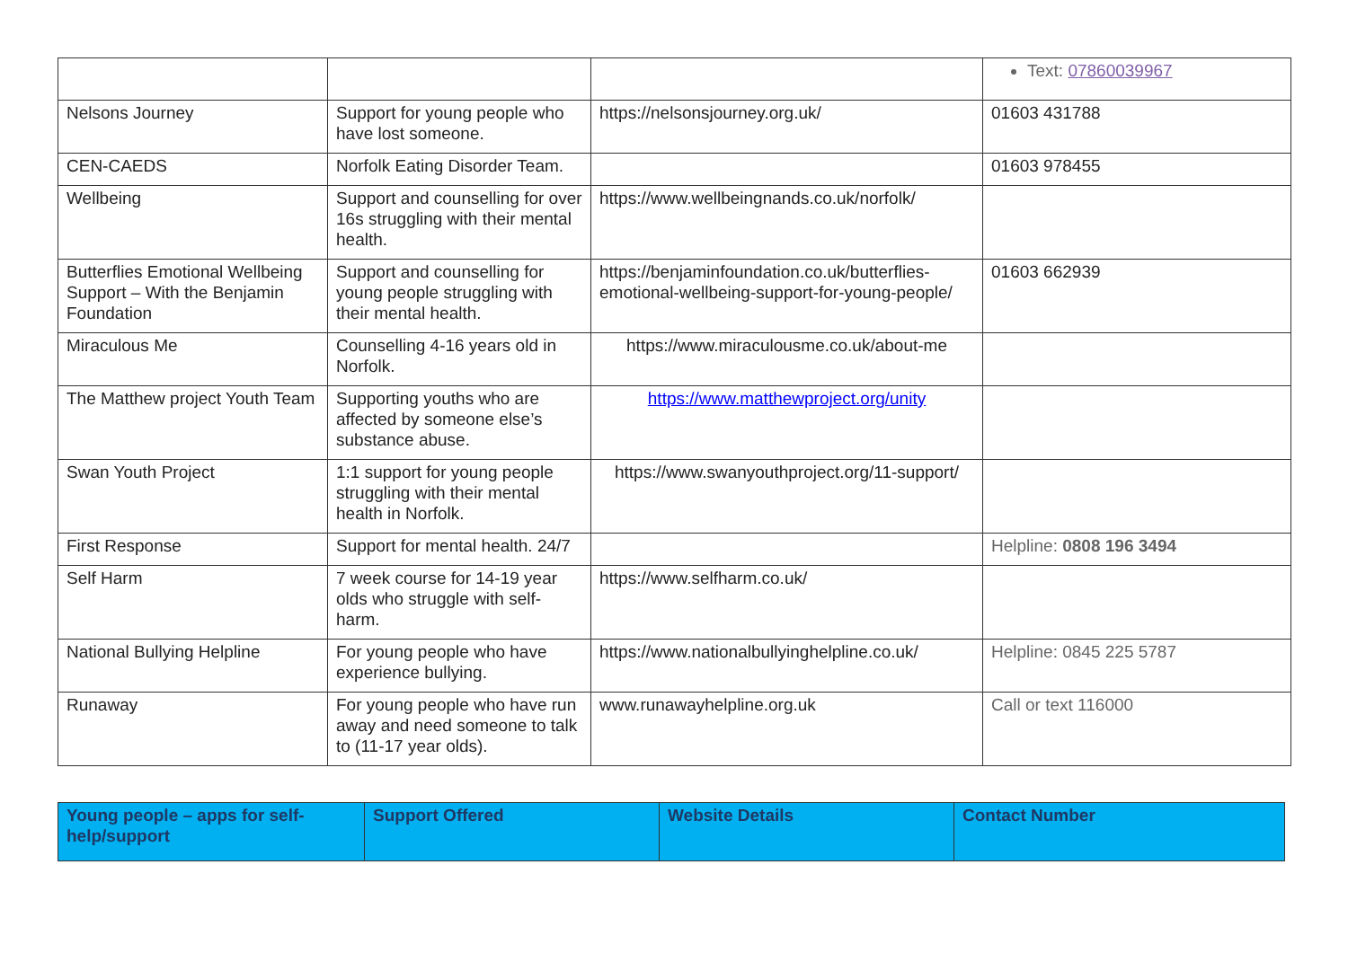| | | | Text: 07860039967 |
| Nelsons Journey | Support for young people who have lost someone. | https://nelsonsjourney.org.uk/ | 01603 431788 |
| CEN-CAEDS | Norfolk Eating Disorder Team. | | 01603 978455 |
| Wellbeing | Support and counselling for over 16s struggling with their mental health. | https://www.wellbeingnands.co.uk/norfolk/ | |
| Butterflies Emotional Wellbeing Support – With the Benjamin Foundation | Support and counselling for young people struggling with their mental health. | https://benjaminfoundation.co.uk/butterflies-emotional-wellbeing-support-for-young-people/ | 01603 662939 |
| Miraculous Me | Counselling 4-16 years old in Norfolk. | https://www.miraculousme.co.uk/about-me | |
| The Matthew project Youth Team | Supporting youths who are affected by someone else’s substance abuse. | https://www.matthewproject.org/unity | |
| Swan Youth Project | 1:1 support for young people struggling with their mental health in Norfolk. | https://www.swanyouthproject.org/11-support/ | |
| First Response | Support for mental health. 24/7 | | Helpline: 0808 196 3494 |
| Self Harm | 7 week course for 14-19 year olds who struggle with self-harm. | https://www.selfharm.co.uk/ | |
| National Bullying Helpline | For young people who have experience bullying. | https://www.nationalbullyinghelpline.co.uk/ | Helpline: 0845 225 5787 |
| Runaway | For young people who have run away and need someone to talk to (11-17 year olds). | www.runawayhelpline.org.uk | Call or text 116000 |
| Young people – apps for self-help/support | Support Offered | Website Details | Contact Number |
| --- | --- | --- | --- |